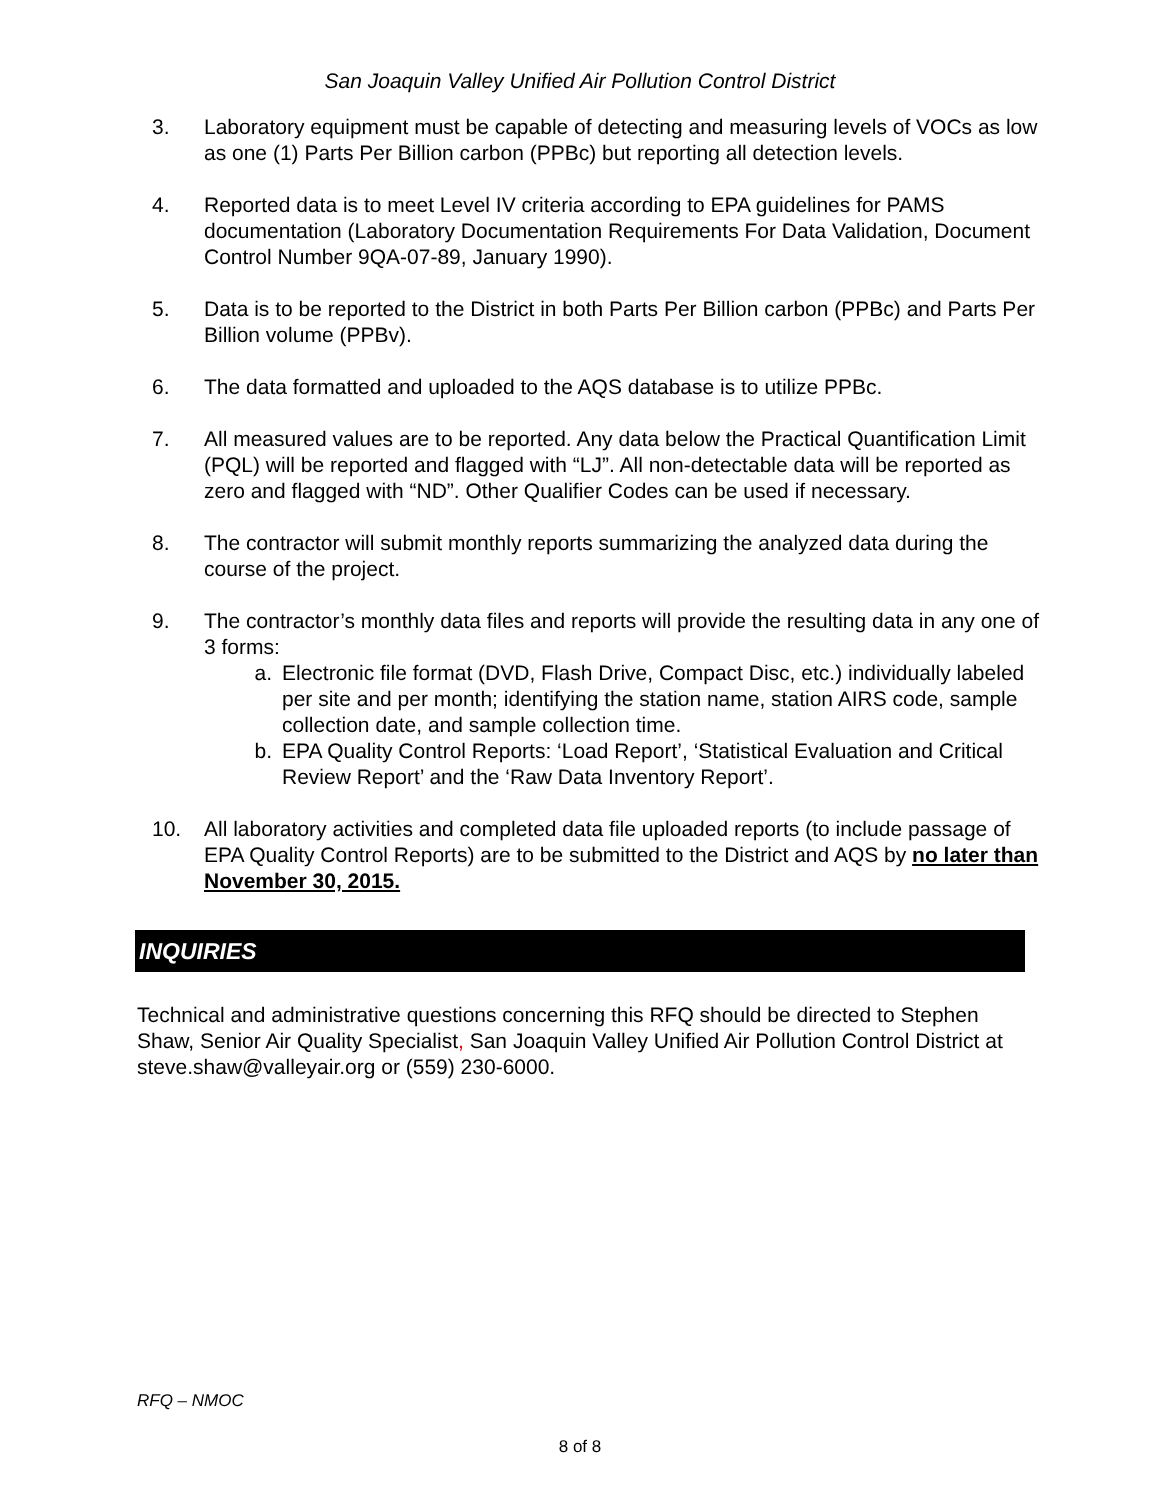San Joaquin Valley Unified Air Pollution Control District
3. Laboratory equipment must be capable of detecting and measuring levels of VOCs as low as one (1) Parts Per Billion carbon (PPBc) but reporting all detection levels.
4. Reported data is to meet Level IV criteria according to EPA guidelines for PAMS documentation (Laboratory Documentation Requirements For Data Validation, Document Control Number 9QA-07-89, January 1990).
5. Data is to be reported to the District in both Parts Per Billion carbon (PPBc) and Parts Per Billion volume (PPBv).
6. The data formatted and uploaded to the AQS database is to utilize PPBc.
7. All measured values are to be reported. Any data below the Practical Quantification Limit (PQL) will be reported and flagged with “LJ”. All non-detectable data will be reported as zero and flagged with “ND”. Other Qualifier Codes can be used if necessary.
8. The contractor will submit monthly reports summarizing the analyzed data during the course of the project.
9. The contractor’s monthly data files and reports will provide the resulting data in any one of 3 forms:
a. Electronic file format (DVD, Flash Drive, Compact Disc, etc.) individually labeled per site and per month; identifying the station name, station AIRS code, sample collection date, and sample collection time.
b. EPA Quality Control Reports: ‘Load Report’, ‘Statistical Evaluation and Critical Review Report’ and the ‘Raw Data Inventory Report’.
10. All laboratory activities and completed data file uploaded reports (to include passage of EPA Quality Control Reports) are to be submitted to the District and AQS by no later than November 30, 2015.
INQUIRIES
Technical and administrative questions concerning this RFQ should be directed to Stephen Shaw, Senior Air Quality Specialist, San Joaquin Valley Unified Air Pollution Control District at steve.shaw@valleyair.org or (559) 230-6000.
RFQ – NMOC
8 of 8